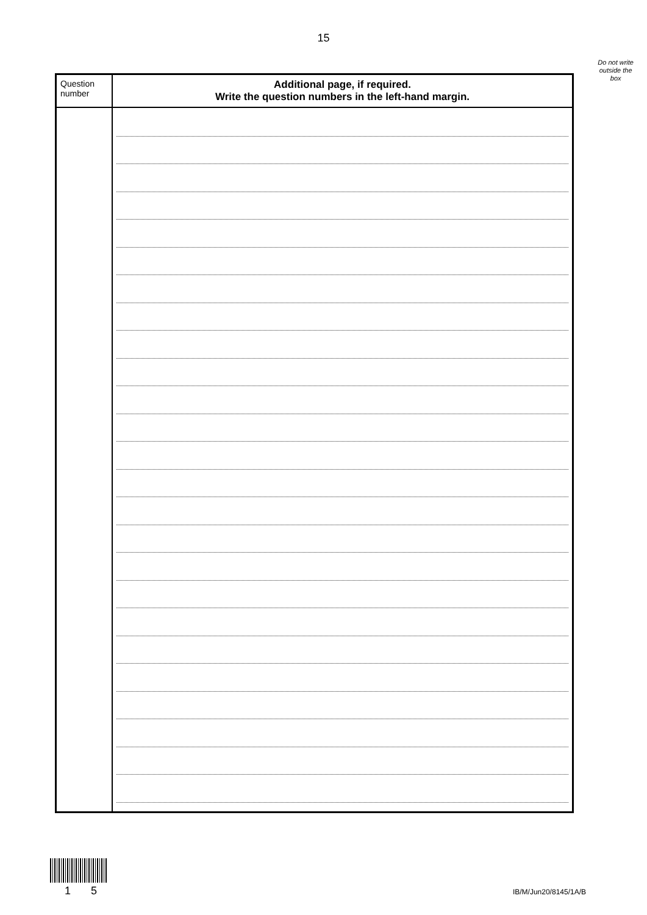15
Do not write
outside the
box
| Question number | Additional page, if required. Write the question numbers in the left-hand margin. |
| --- | --- |
1 5 IB/M/Jun20/8145/1A/B